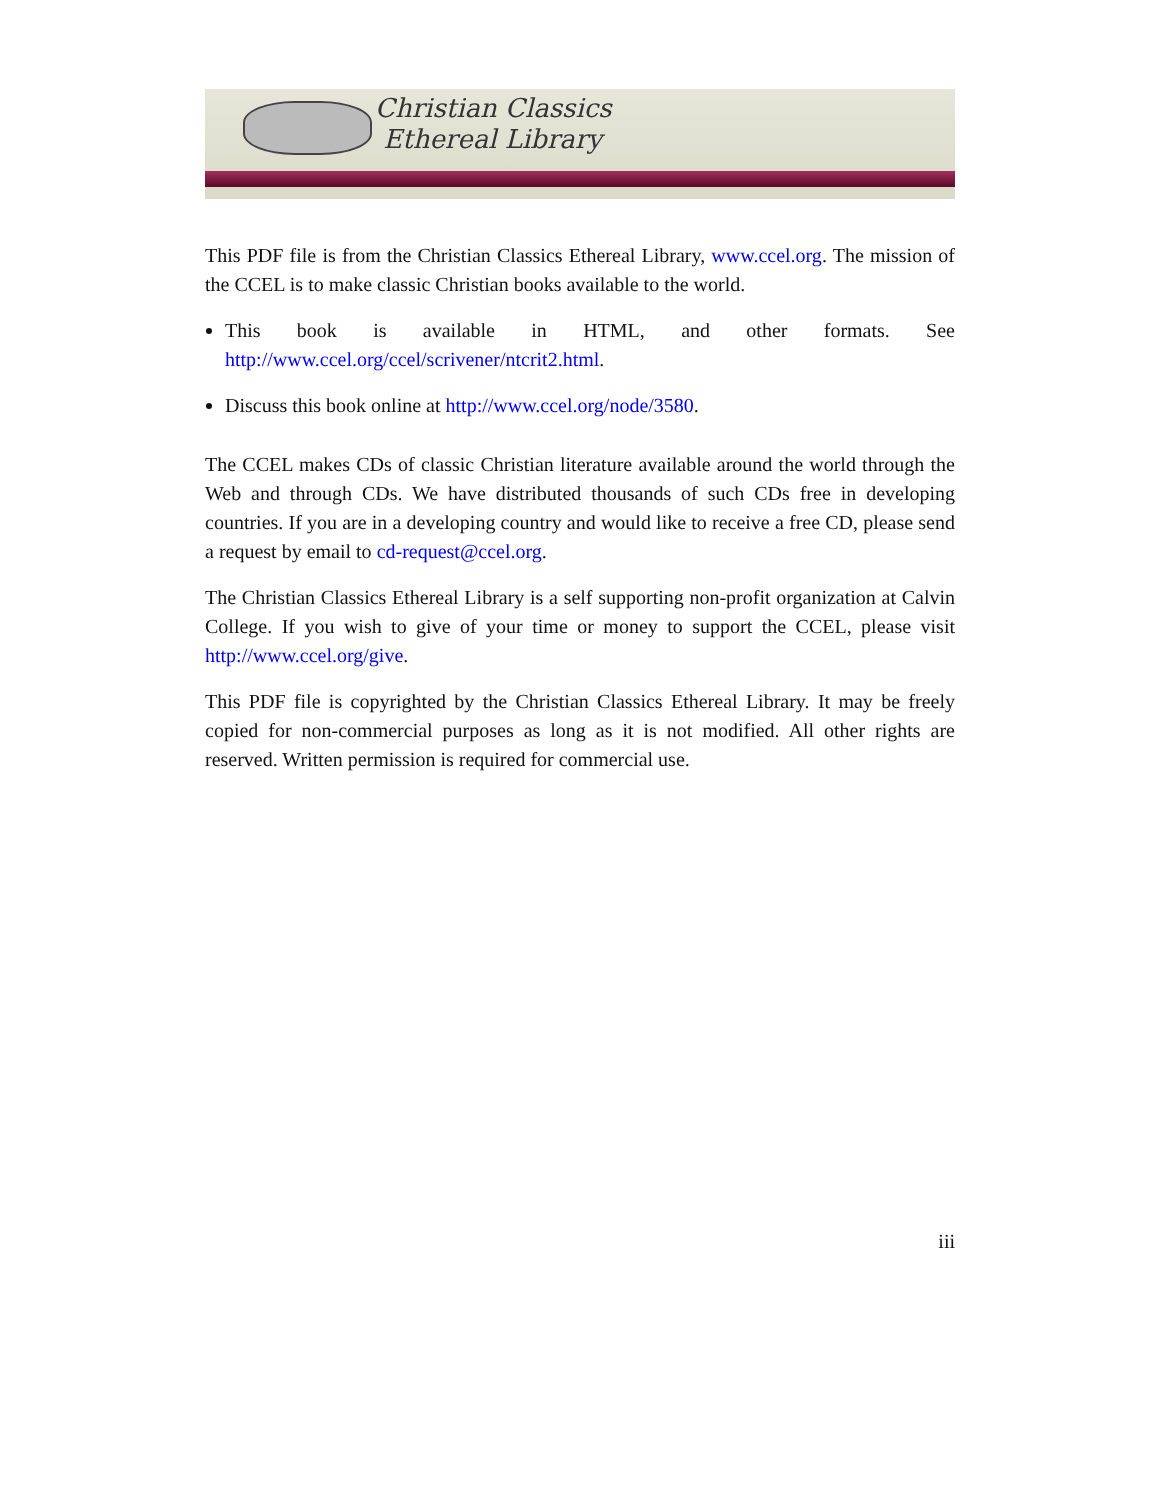Christian Classics
Ethereal Library
This PDF file is from the Christian Classics Ethereal Library, www.ccel.org. The mission of the CCEL is to make classic Christian books available to the world.
This book is available in HTML, and other formats. See http://www.ccel.org/ccel/scrivener/ntcrit2.html.
Discuss this book online at http://www.ccel.org/node/3580.
The CCEL makes CDs of classic Christian literature available around the world through the Web and through CDs. We have distributed thousands of such CDs free in developing countries. If you are in a developing country and would like to receive a free CD, please send a request by email to cd-request@ccel.org.
The Christian Classics Ethereal Library is a self supporting non-profit organization at Calvin College. If you wish to give of your time or money to support the CCEL, please visit http://www.ccel.org/give.
This PDF file is copyrighted by the Christian Classics Ethereal Library. It may be freely copied for non-commercial purposes as long as it is not modified. All other rights are reserved. Written permission is required for commercial use.
iii